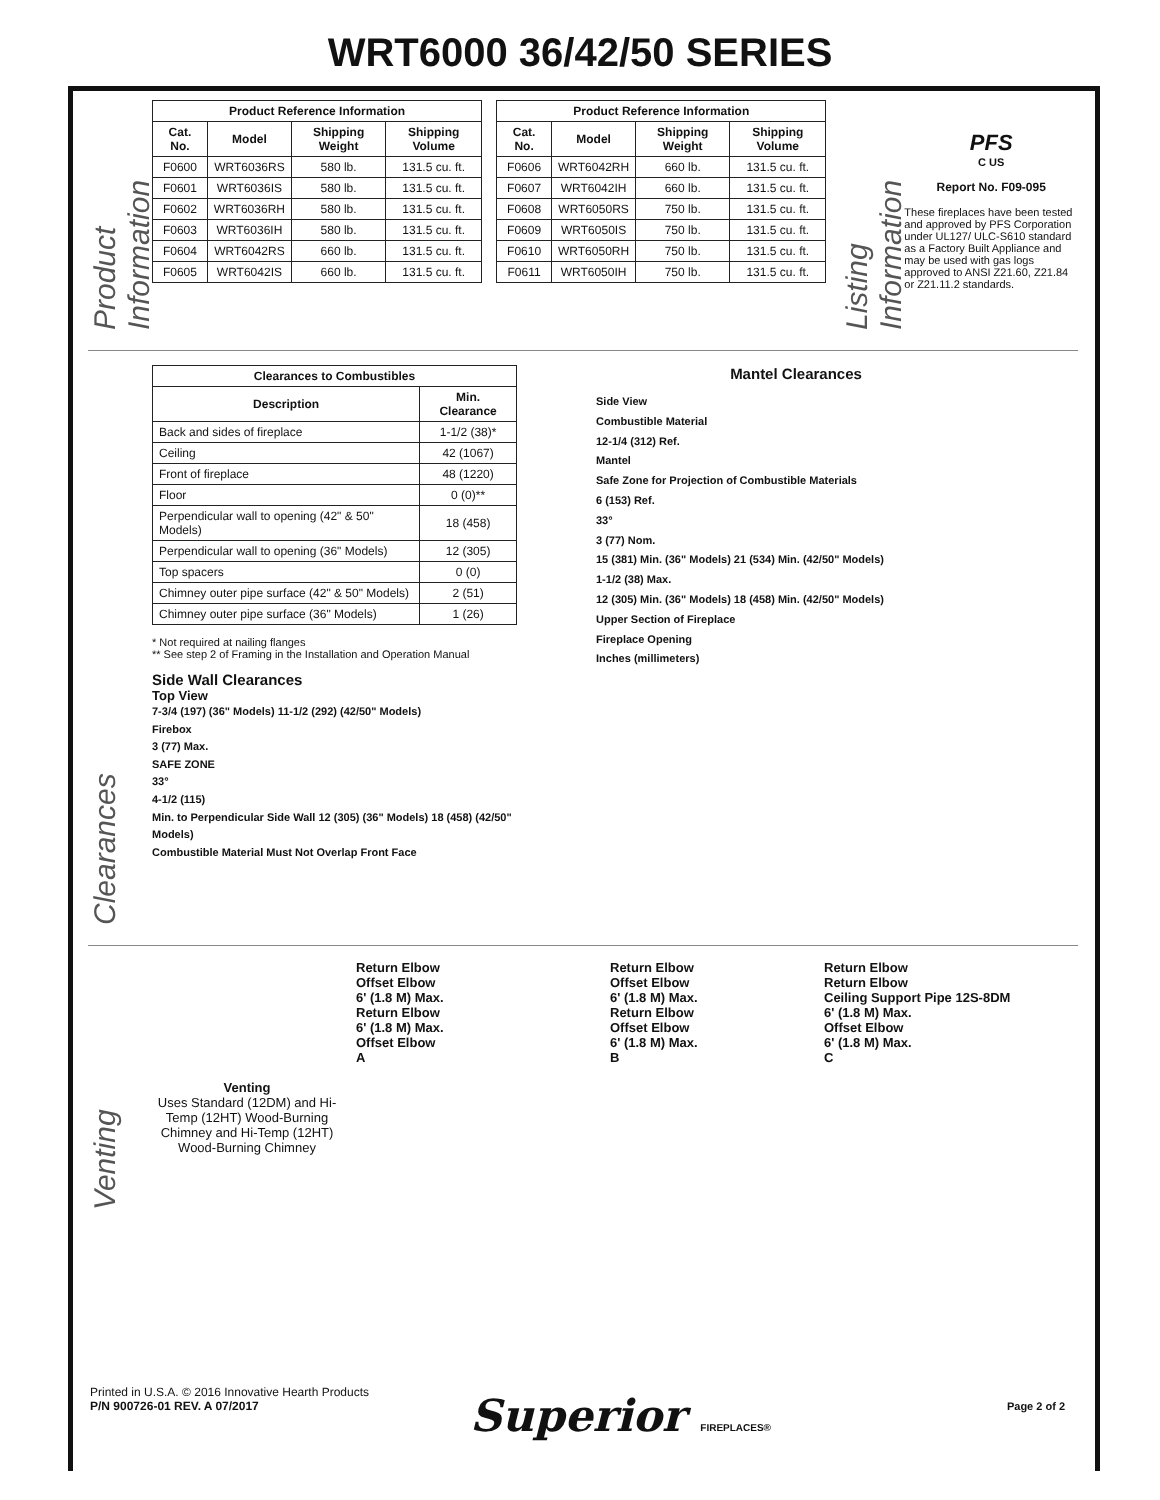WRT6000 36/42/50 SERIES
Product Information
| Product Reference Information | | | |
| --- | --- | --- | --- |
| Cat. No. | Model | Shipping Weight | Shipping Volume |
| F0600 | WRT6036RS | 580 lb. | 131.5 cu. ft. |
| F0601 | WRT6036IS | 580 lb. | 131.5 cu. ft. |
| F0602 | WRT6036RH | 580 lb. | 131.5 cu. ft. |
| F0603 | WRT6036IH | 580 lb. | 131.5 cu. ft. |
| F0604 | WRT6042RS | 660 lb. | 131.5 cu. ft. |
| F0605 | WRT6042IS | 660 lb. | 131.5 cu. ft. |
| Product Reference Information | | | |
| --- | --- | --- | --- |
| Cat. No. | Model | Shipping Weight | Shipping Volume |
| F0606 | WRT6042RH | 660 lb. | 131.5 cu. ft. |
| F0607 | WRT6042IH | 660 lb. | 131.5 cu. ft. |
| F0608 | WRT6050RS | 750 lb. | 131.5 cu. ft. |
| F0609 | WRT6050IS | 750 lb. | 131.5 cu. ft. |
| F0610 | WRT6050RH | 750 lb. | 131.5 cu. ft. |
| F0611 | WRT6050IH | 750 lb. | 131.5 cu. ft. |
Listing Information
PFS
C US
Report No. F09-095
These fireplaces have been tested and approved by PFS Corporation under UL127/ ULC-S610 standard as a Factory Built Appliance and may be used with gas logs approved to ANSI Z21.60, Z21.84 or Z21.11.2 standards.
Clearances
| Clearances to Combustibles | |
| --- | --- |
| Description | Min. Clearance |
| Back and sides of fireplace | 1-1/2 (38)* |
| Ceiling | 42 (1067) |
| Front of fireplace | 48 (1220) |
| Floor | 0 (0)** |
| Perpendicular wall to opening (42" & 50" Models) | 18 (458) |
| Perpendicular wall to opening (36" Models) | 12 (305) |
| Top spacers | 0 (0) |
| Chimney outer pipe surface (42" & 50" Models) | 2 (51) |
| Chimney outer pipe surface (36" Models) | 1 (26) |
* Not required at nailing flanges
** See step 2 of Framing in the Installation and Operation Manual
Side Wall Clearances
Top View
7-3/4 (197) (36" Models) 11-1/2 (292) (42/50" Models)
Firebox
3 (77) Max.
SAFE ZONE
33°
4-1/2 (115)
Min. to Perpendicular Side Wall 12 (305) (36" Models) 18 (458) (42/50" Models)
Combustible Material Must Not Overlap Front Face
Mantel Clearances
Side View
Combustible Material
12-1/4 (312) Ref.
Mantel
Safe Zone for Projection of Combustible Materials
6 (153) Ref.
33°
3 (77) Nom.
15 (381) Min. (36" Models) 21 (534) Min. (42/50" Models)
1-1/2 (38) Max.
12 (305) Min. (36" Models) 18 (458) Min. (42/50" Models)
Upper Section of Fireplace
Fireplace Opening
Inches (millimeters)
Venting
Venting
Uses Standard (12DM) and Hi-Temp (12HT) Wood-Burning Chimney and Hi-Temp (12HT) Wood-Burning Chimney
Return Elbow
Offset Elbow
6' (1.8 M) Max.
Return Elbow
6' (1.8 M) Max.
Offset Elbow
A
Return Elbow
Offset Elbow
6' (1.8 M) Max.
Return Elbow
Offset Elbow
6' (1.8 M) Max.
B
Return Elbow
Return Elbow
Ceiling Support Pipe 12S-8DM
6' (1.8 M) Max.
Offset Elbow
6' (1.8 M) Max.
C
Printed in U.S.A. © 2016 Innovative Hearth Products
P/N 900726-01 REV. A 07/2017
Superior FIREPLACES® Page 2 of 2